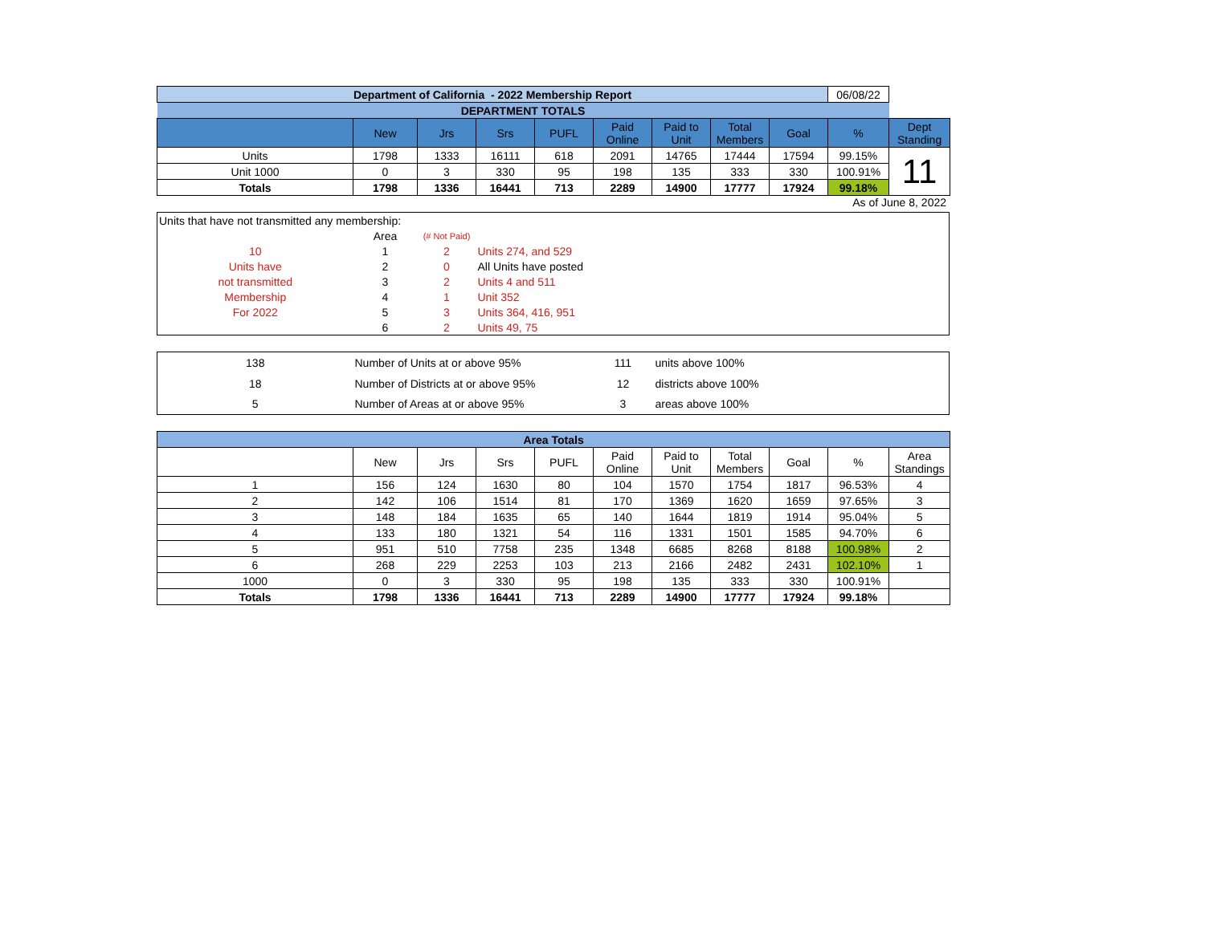| Department of California - 2022 Membership Report | | | | | | | | | 06/08/22 | |
| DEPARTMENT TOTALS | | | | | | | | | | |
| | New | Jrs | Srs | PUFL | Paid Online | Paid to Unit | Total Members | Goal | % | Dept Standing |
| Units | 1798 | 1333 | 16111 | 618 | 2091 | 14765 | 17444 | 17594 | 99.15% | 11 |
| Unit 1000 | 0 | 3 | 330 | 95 | 198 | 135 | 333 | 330 | 100.91% | |
| Totals | 1798 | 1336 | 16441 | 713 | 2289 | 14900 | 17777 | 17924 | 99.18% | |
As of June 8, 2022
| Units that have not transmitted any membership: | | | |
| | Area | (# Not Paid) | |
| 10 | 1 | 2 | Units 274, and 529 |
| Units have | 2 | 0 | All Units have posted |
| not transmitted | 3 | 2 | Units 4 and 511 |
| Membership | 4 | 1 | Unit 352 |
| For 2022 | 5 | 3 | Units 364, 416, 951 |
| | 6 | 2 | Units 49, 75 |
| 138 | Number of Units at or above 95% | 111 | units above 100% |
| 18 | Number of Districts at or above 95% | 12 | districts above 100% |
| 5 | Number of Areas at or above 95% | 3 | areas above 100% |
| Area Totals | | | | | | | | | | |
| | New | Jrs | Srs | PUFL | Paid Online | Paid to Unit | Total Members | Goal | % | Area Standings |
| 1 | 156 | 124 | 1630 | 80 | 104 | 1570 | 1754 | 1817 | 96.53% | 4 |
| 2 | 142 | 106 | 1514 | 81 | 170 | 1369 | 1620 | 1659 | 97.65% | 3 |
| 3 | 148 | 184 | 1635 | 65 | 140 | 1644 | 1819 | 1914 | 95.04% | 5 |
| 4 | 133 | 180 | 1321 | 54 | 116 | 1331 | 1501 | 1585 | 94.70% | 6 |
| 5 | 951 | 510 | 7758 | 235 | 1348 | 6685 | 8268 | 8188 | 100.98% | 2 |
| 6 | 268 | 229 | 2253 | 103 | 213 | 2166 | 2482 | 2431 | 102.10% | 1 |
| 1000 | 0 | 3 | 330 | 95 | 198 | 135 | 333 | 330 | 100.91% | |
| Totals | 1798 | 1336 | 16441 | 713 | 2289 | 14900 | 17777 | 17924 | 99.18% | |